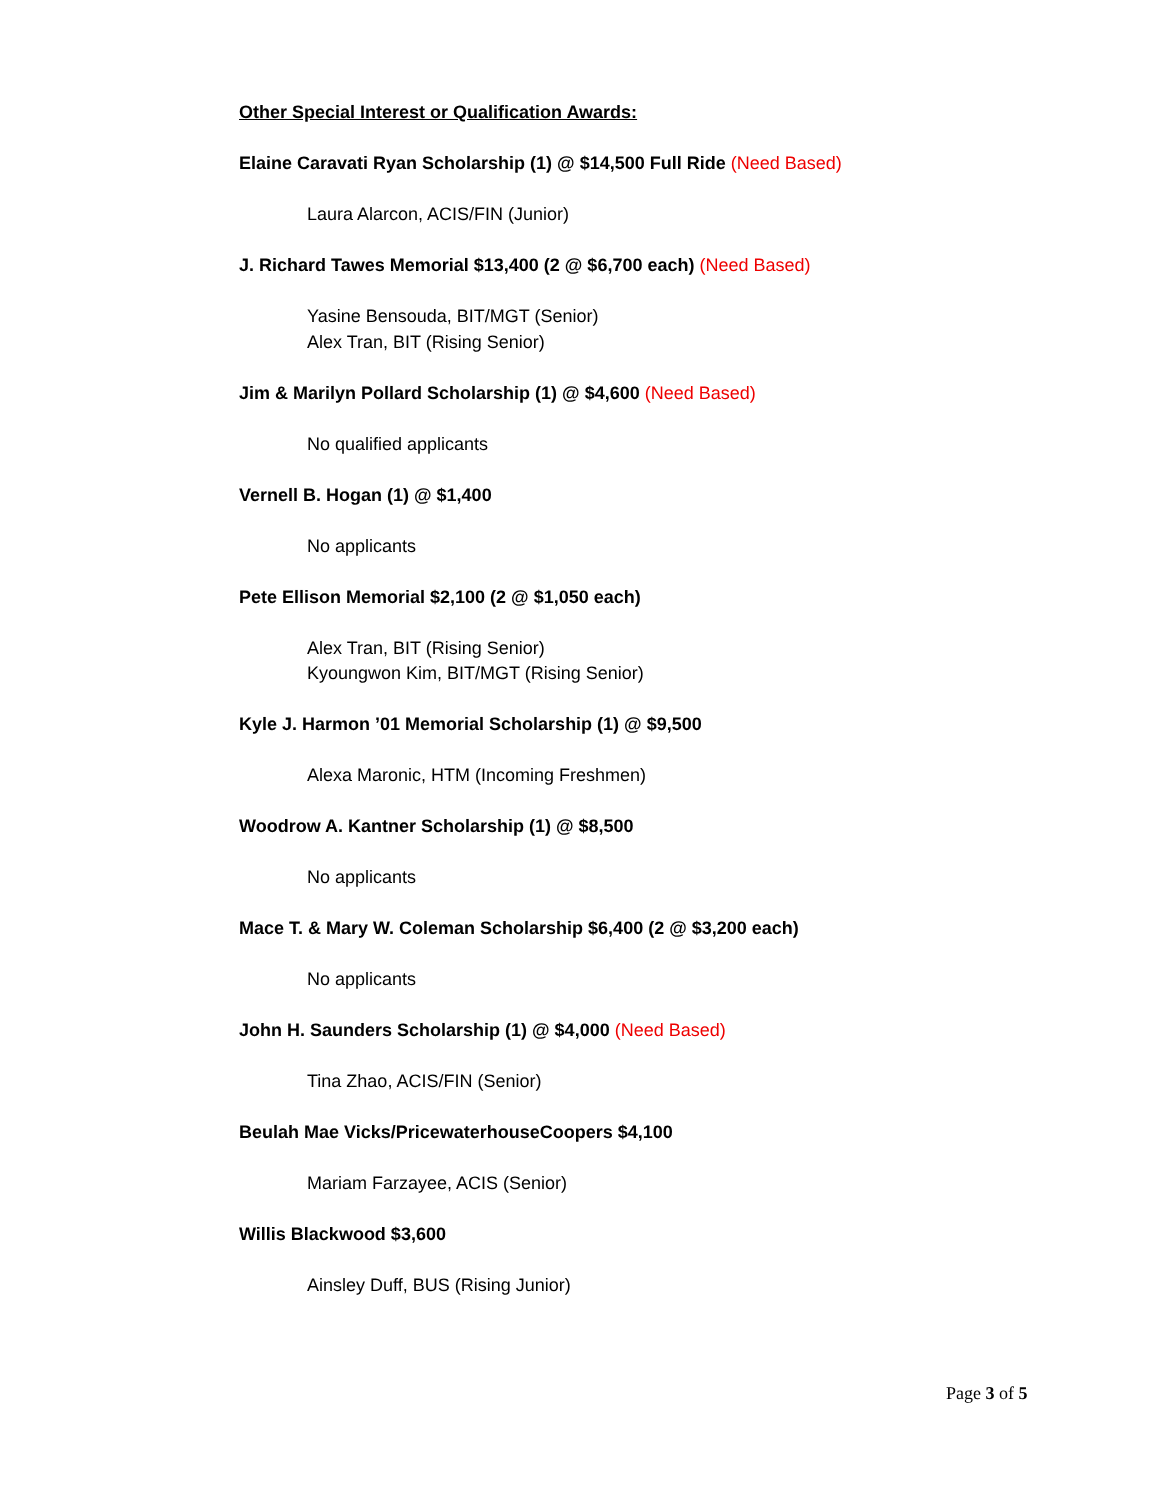Other Special Interest or Qualification Awards:
Elaine Caravati Ryan Scholarship (1) @ $14,500 Full Ride (Need Based)
Laura Alarcon, ACIS/FIN (Junior)
J. Richard Tawes Memorial $13,400 (2 @ $6,700 each) (Need Based)
Yasine Bensouda, BIT/MGT (Senior)
Alex Tran, BIT (Rising Senior)
Jim & Marilyn Pollard Scholarship (1) @ $4,600 (Need Based)
No qualified applicants
Vernell B. Hogan (1) @ $1,400
No applicants
Pete Ellison Memorial $2,100 (2 @ $1,050 each)
Alex Tran, BIT (Rising Senior)
Kyoungwon Kim, BIT/MGT (Rising Senior)
Kyle J. Harmon ’01 Memorial Scholarship (1) @ $9,500
Alexa Maronic, HTM (Incoming Freshmen)
Woodrow A. Kantner Scholarship (1) @ $8,500
No applicants
Mace T. & Mary W. Coleman Scholarship $6,400 (2 @ $3,200 each)
No applicants
John H. Saunders Scholarship (1) @ $4,000 (Need Based)
Tina Zhao, ACIS/FIN (Senior)
Beulah Mae Vicks/PricewaterhouseCoopers $4,100
Mariam Farzayee, ACIS (Senior)
Willis Blackwood $3,600
Ainsley Duff, BUS (Rising Junior)
Page 3 of 5